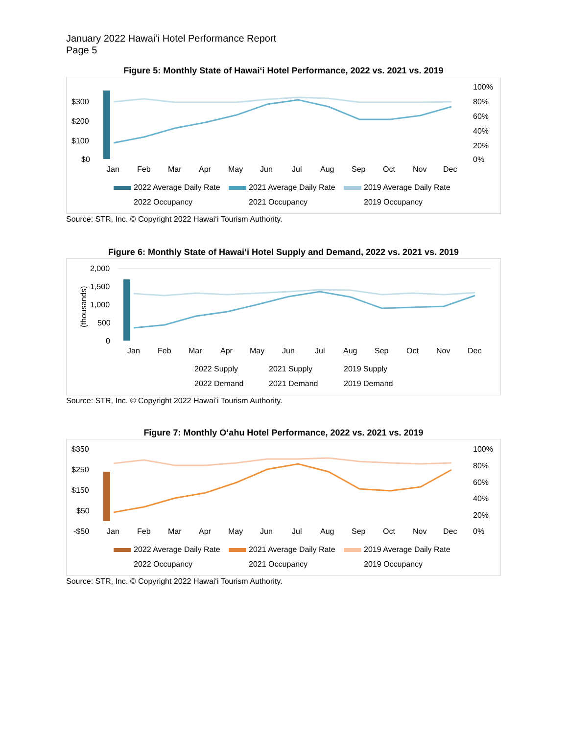January 2022 Hawaiʻi Hotel Performance Report
Page 5
Figure 5: Monthly State of Hawaiʻi Hotel Performance, 2022 vs. 2021 vs. 2019
$300
$200
$100
$0
100%
80%
60%
40%
20%
0%
Jan
Feb
Mar
Apr
May
Jun
Jul
Aug
Sep
Oct
Nov
Dec
2022 Average Daily Rate
2021 Average Daily Rate
2019 Average Daily Rate
2022 Occupancy
2021 Occupancy
2019 Occupancy
Source: STR, Inc. © Copyright 2022 Hawaiʻi Tourism Authority.
Figure 6: Monthly State of Hawaiʻi Hotel Supply and Demand, 2022 vs. 2021 vs. 2019
2,000
1,500
1,000
500
0
(thousands)
Jan
Feb
Mar
Apr
May
Jun
Jul
Aug
Sep
Oct
Nov
Dec
2022 Supply
2021 Supply
2019 Supply
2022 Demand
2021 Demand
2019 Demand
Source: STR, Inc. © Copyright 2022 Hawaiʻi Tourism Authority.
Figure 7: Monthly Oʻahu Hotel Performance, 2022 vs. 2021 vs. 2019
$350
$250
$150
$50
-$50
100%
80%
60%
40%
20%
0%
Jan
Feb
Mar
Apr
May
Jun
Jul
Aug
Sep
Oct
Nov
Dec
2022 Average Daily Rate
2021 Average Daily Rate
2019 Average Daily Rate
2022 Occupancy
2021 Occupancy
2019 Occupancy
Source: STR, Inc. © Copyright 2022 Hawaiʻi Tourism Authority.